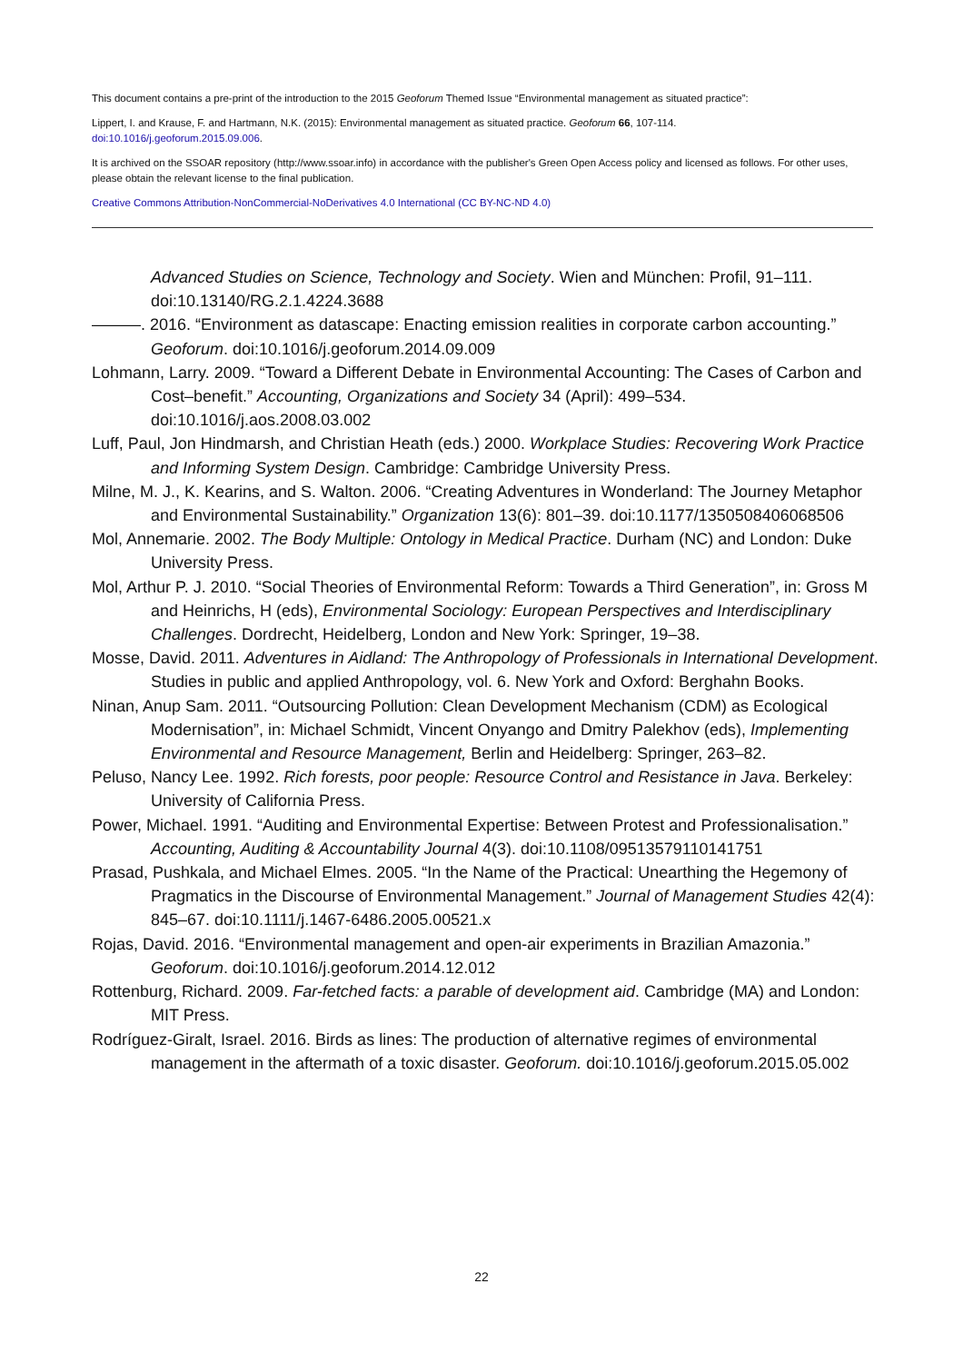This document contains a pre-print of the introduction to the 2015 Geoforum Themed Issue “Environmental management as situated practice”:
Lippert, I. and Krause, F. and Hartmann, N.K. (2015): Environmental management as situated practice. Geoforum 66, 107-114.
doi:10.1016/j.geoforum.2015.09.006.
It is archived on the SSOAR repository (http://www.ssoar.info) in accordance with the publisher's Green Open Access policy and licensed as follows. For other uses, please obtain the relevant license to the final publication.
Creative Commons Attribution-NonCommercial-NoDerivatives 4.0 International (CC BY-NC-ND 4.0)
Advanced Studies on Science, Technology and Society. Wien and München: Profil, 91–111. doi:10.13140/RG.2.1.4224.3688
———. 2016. “Environment as datascape: Enacting emission realities in corporate carbon accounting.” Geoforum. doi:10.1016/j.geoforum.2014.09.009
Lohmann, Larry. 2009. “Toward a Different Debate in Environmental Accounting: The Cases of Carbon and Cost–benefit.” Accounting, Organizations and Society 34 (April): 499–534. doi:10.1016/j.aos.2008.03.002
Luff, Paul, Jon Hindmarsh, and Christian Heath (eds.) 2000. Workplace Studies: Recovering Work Practice and Informing System Design. Cambridge: Cambridge University Press.
Milne, M. J., K. Kearins, and S. Walton. 2006. “Creating Adventures in Wonderland: The Journey Metaphor and Environmental Sustainability.” Organization 13(6): 801–39. doi:10.1177/1350508406068506
Mol, Annemarie. 2002. The Body Multiple: Ontology in Medical Practice. Durham (NC) and London: Duke University Press.
Mol, Arthur P. J. 2010. “Social Theories of Environmental Reform: Towards a Third Generation”, in: Gross M and Heinrichs, H (eds), Environmental Sociology: European Perspectives and Interdisciplinary Challenges. Dordrecht, Heidelberg, London and New York: Springer, 19–38.
Mosse, David. 2011. Adventures in Aidland: The Anthropology of Professionals in International Development. Studies in public and applied Anthropology, vol. 6. New York and Oxford: Berghahn Books.
Ninan, Anup Sam. 2011. “Outsourcing Pollution: Clean Development Mechanism (CDM) as Ecological Modernisation”, in: Michael Schmidt, Vincent Onyango and Dmitry Palekhov (eds), Implementing Environmental and Resource Management, Berlin and Heidelberg: Springer, 263–82.
Peluso, Nancy Lee. 1992. Rich forests, poor people: Resource Control and Resistance in Java. Berkeley: University of California Press.
Power, Michael. 1991. “Auditing and Environmental Expertise: Between Protest and Professionalisation.” Accounting, Auditing & Accountability Journal 4(3). doi:10.1108/09513579110141751
Prasad, Pushkala, and Michael Elmes. 2005. “In the Name of the Practical: Unearthing the Hegemony of Pragmatics in the Discourse of Environmental Management.” Journal of Management Studies 42(4): 845–67. doi:10.1111/j.1467-6486.2005.00521.x
Rojas, David. 2016. “Environmental management and open-air experiments in Brazilian Amazonia.” Geoforum. doi:10.1016/j.geoforum.2014.12.012
Rottenburg, Richard. 2009. Far-fetched facts: a parable of development aid. Cambridge (MA) and London: MIT Press.
Rodríguez-Giralt, Israel. 2016. Birds as lines: The production of alternative regimes of environmental management in the aftermath of a toxic disaster. Geoforum. doi:10.1016/j.geoforum.2015.05.002
22